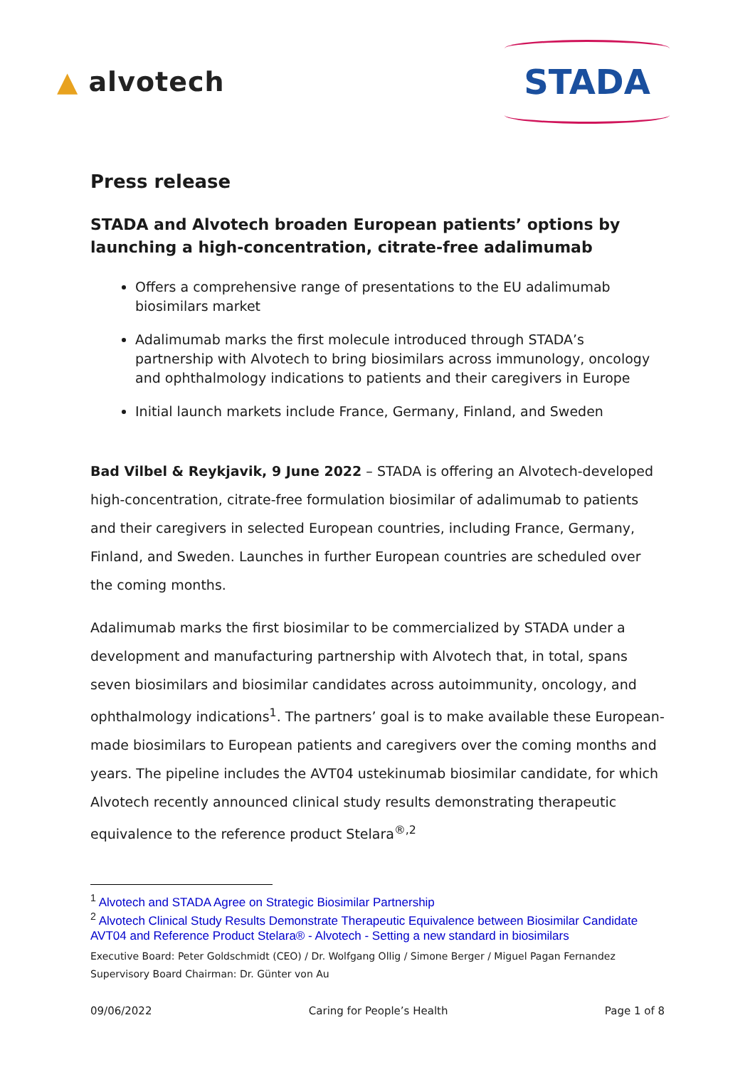▲ alvotech
STADA
Press release
STADA and Alvotech broaden European patients’ options by launching a high-concentration, citrate-free adalimumab
Offers a comprehensive range of presentations to the EU adalimumab biosimilars market
Adalimumab marks the first molecule introduced through STADA’s partnership with Alvotech to bring biosimilars across immunology, oncology and ophthalmology indications to patients and their caregivers in Europe
Initial launch markets include France, Germany, Finland, and Sweden
Bad Vilbel & Reykjavik, 9 June 2022 – STADA is offering an Alvotech-developed high-concentration, citrate-free formulation biosimilar of adalimumab to patients and their caregivers in selected European countries, including France, Germany, Finland, and Sweden. Launches in further European countries are scheduled over the coming months.
Adalimumab marks the first biosimilar to be commercialized by STADA under a development and manufacturing partnership with Alvotech that, in total, spans seven biosimilars and biosimilar candidates across autoimmunity, oncology, and ophthalmology indications<sup>1</sup>. The partners’ goal is to make available these European-made biosimilars to European patients and caregivers over the coming months and years. The pipeline includes the AVT04 ustekinumab biosimilar candidate, for which Alvotech recently announced clinical study results demonstrating therapeutic equivalence to the reference product Stelara<sup>®,2</sup>
<sup>1</sup> Alvotech and STADA Agree on Strategic Biosimilar Partnership
<sup>2</sup> Alvotech Clinical Study Results Demonstrate Therapeutic Equivalence between Biosimilar Candidate AVT04 and Reference Product Stelara® - Alvotech - Setting a new standard in biosimilars
Executive Board: Peter Goldschmidt (CEO) / Dr. Wolfgang Ollig / Simone Berger / Miguel Pagan Fernandez
Supervisory Board Chairman: Dr. Günter von Au
09/06/2022 Caring for People’s Health Page 1 of 8